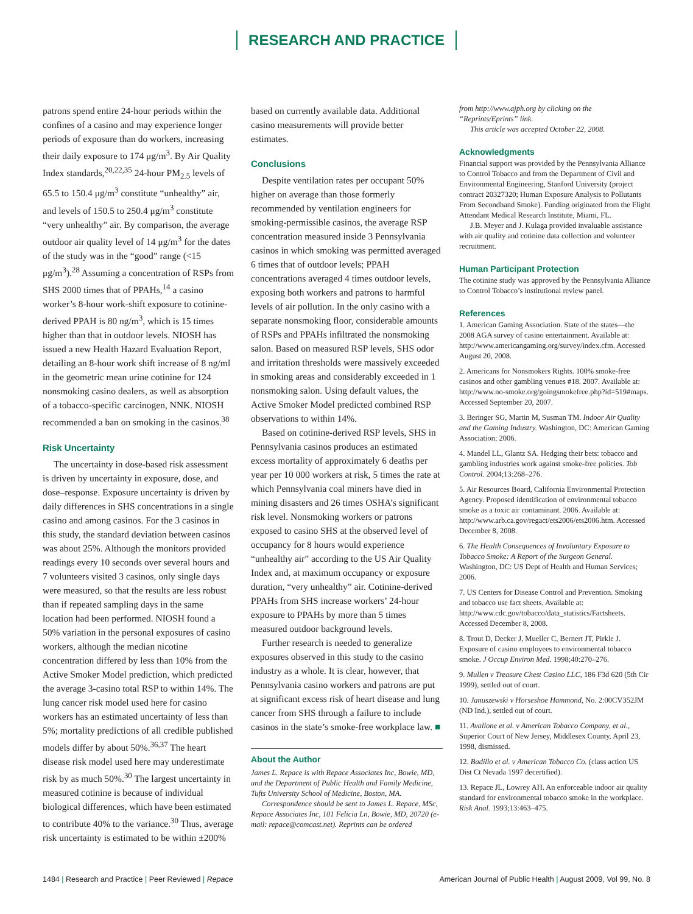RESEARCH AND PRACTICE
patrons spend entire 24-hour periods within the confines of a casino and may experience longer periods of exposure than do workers, increasing their daily exposure to 174 μg/m<sup>3</sup>. By Air Quality Index standards,<sup>20,22,35</sup> 24-hour PM<sub>2.5</sub> levels of 65.5 to 150.4 μg/m<sup>3</sup> constitute “unhealthy” air, and levels of 150.5 to 250.4 μg/m<sup>3</sup> constitute “very unhealthy” air. By comparison, the average outdoor air quality level of 14 μg/m<sup>3</sup> for the dates of the study was in the “good” range (<15 μg/m<sup>3</sup>).<sup>28</sup> Assuming a concentration of RSPs from SHS 2000 times that of PPAHs,<sup>14</sup> a casino worker’s 8-hour work-shift exposure to cotinine-derived PPAH is 80 ng/m<sup>3</sup>, which is 15 times higher than that in outdoor levels. NIOSH has issued a new Health Hazard Evaluation Report, detailing an 8-hour work shift increase of 8 ng/ml in the geometric mean urine cotinine for 124 nonsmoking casino dealers, as well as absorption of a tobacco-specific carcinogen, NNK. NIOSH recommended a ban on smoking in the casinos.<sup>38</sup>
Risk Uncertainty
The uncertainty in dose-based risk assessment is driven by uncertainty in exposure, dose, and dose–response. Exposure uncertainty is driven by daily differences in SHS concentrations in a single casino and among casinos. For the 3 casinos in this study, the standard deviation between casinos was about 25%. Although the monitors provided readings every 10 seconds over several hours and 7 volunteers visited 3 casinos, only single days were measured, so that the results are less robust than if repeated sampling days in the same location had been performed. NIOSH found a 50% variation in the personal exposures of casino workers, although the median nicotine concentration differed by less than 10% from the Active Smoker Model prediction, which predicted the average 3-casino total RSP to within 14%. The lung cancer risk model used here for casino workers has an estimated uncertainty of less than 5%; mortality predictions of all credible published models differ by about 50%.<sup>36,37</sup> The heart disease risk model used here may underestimate risk by as much 50%.<sup>30</sup> The largest uncertainty in measured cotinine is because of individual biological differences, which have been estimated to contribute 40% to the variance.<sup>30</sup> Thus, average risk uncertainty is estimated to be within ±200%
based on currently available data. Additional casino measurements will provide better estimates.
Conclusions
Despite ventilation rates per occupant 50% higher on average than those formerly recommended by ventilation engineers for smoking-permissible casinos, the average RSP concentration measured inside 3 Pennsylvania casinos in which smoking was permitted averaged 6 times that of outdoor levels; PPAH concentrations averaged 4 times outdoor levels, exposing both workers and patrons to harmful levels of air pollution. In the only casino with a separate nonsmoking floor, considerable amounts of RSPs and PPAHs infiltrated the nonsmoking salon. Based on measured RSP levels, SHS odor and irritation thresholds were massively exceeded in smoking areas and considerably exceeded in 1 nonsmoking salon. Using default values, the Active Smoker Model predicted combined RSP observations to within 14%.
Based on cotinine-derived RSP levels, SHS in Pennsylvania casinos produces an estimated excess mortality of approximately 6 deaths per year per 10 000 workers at risk, 5 times the rate at which Pennsylvania coal miners have died in mining disasters and 26 times OSHA’s significant risk level. Nonsmoking workers or patrons exposed to casino SHS at the observed level of occupancy for 8 hours would experience “unhealthy air” according to the US Air Quality Index and, at maximum occupancy or exposure duration, “very unhealthy” air. Cotinine-derived PPAHs from SHS increase workers’ 24-hour exposure to PPAHs by more than 5 times measured outdoor background levels.
Further research is needed to generalize exposures observed in this study to the casino industry as a whole. It is clear, however, that Pennsylvania casino workers and patrons are put at significant excess risk of heart disease and lung cancer from SHS through a failure to include casinos in the state’s smoke-free workplace law. ■
About the Author
James L. Repace is with Repace Associates Inc, Bowie, MD, and the Department of Public Health and Family Medicine, Tufts University School of Medicine, Boston, MA.
Correspondence should be sent to James L. Repace, MSc, Repace Associates Inc, 101 Felicia Ln, Bowie, MD, 20720 (e-mail: repace@comcast.net). Reprints can be ordered
from http://www.ajph.org by clicking on the “Reprints/Eprints” link.
This article was accepted October 22, 2008.
Acknowledgments
Financial support was provided by the Pennsylvania Alliance to Control Tobacco and from the Department of Civil and Environmental Engineering, Stanford University (project contract 20327320; Human Exposure Analysis to Pollutants From Secondhand Smoke). Funding originated from the Flight Attendant Medical Research Institute, Miami, FL.
J.B. Meyer and J. Kulaga provided invaluable assistance with air quality and cotinine data collection and volunteer recruitment.
Human Participant Protection
The cotinine study was approved by the Pennsylvania Alliance to Control Tobacco’s institutional review panel.
References
1. American Gaming Association. State of the states—the 2008 AGA survey of casino entertainment. Available at: http://www.americangaming.org/survey/index.cfm. Accessed August 20, 2008.
2. Americans for Nonsmokers Rights. 100% smoke-free casinos and other gambling venues #18. 2007. Available at: http://www.no-smoke.org/goingsmokefree.php?id=519#maps. Accessed September 20, 2007.
3. Beringer SG, Martin M, Susman TM. Indoor Air Quality and the Gaming Industry. Washington, DC: American Gaming Association; 2006.
4. Mandel LL, Glantz SA. Hedging their bets: tobacco and gambling industries work against smoke-free policies. Tob Control. 2004;13:268–276.
5. Air Resources Board, California Environmental Protection Agency. Proposed identification of environmental tobacco smoke as a toxic air contaminant. 2006. Available at: http://www.arb.ca.gov/regact/ets2006/ets2006.htm. Accessed December 8, 2008.
6. The Health Consequences of Involuntary Exposure to Tobacco Smoke: A Report of the Surgeon General. Washington, DC: US Dept of Health and Human Services; 2006.
7. US Centers for Disease Control and Prevention. Smoking and tobacco use fact sheets. Available at: http://www.cdc.gov/tobacco/data_statistics/Factsheets. Accessed December 8, 2008.
8. Trout D, Decker J, Mueller C, Bernert JT, Pirkle J. Exposure of casino employees to environmental tobacco smoke. J Occup Environ Med. 1998;40:270–276.
9. Mullen v Treasure Chest Casino LLC, 186 F3d 620 (5th Cir 1999), settled out of court.
10. Januszewski v Horseshoe Hammond, No. 2:00CV352JM (ND Ind.), settled out of court.
11. Avallone et al. v American Tobacco Company, et al., Superior Court of New Jersey, Middlesex County, April 23, 1998, dismissed.
12. Badillo et al. v American Tobacco Co. (class action US Dist Ct Nevada 1997 decertified).
13. Repace JL, Lowrey AH. An enforceable indoor air quality standard for environmental tobacco smoke in the workplace. Risk Anal. 1993;13:463–475.
1484 | Research and Practice | Peer Reviewed | Repace American Journal of Public Health | August 2009, Vol 99, No. 8